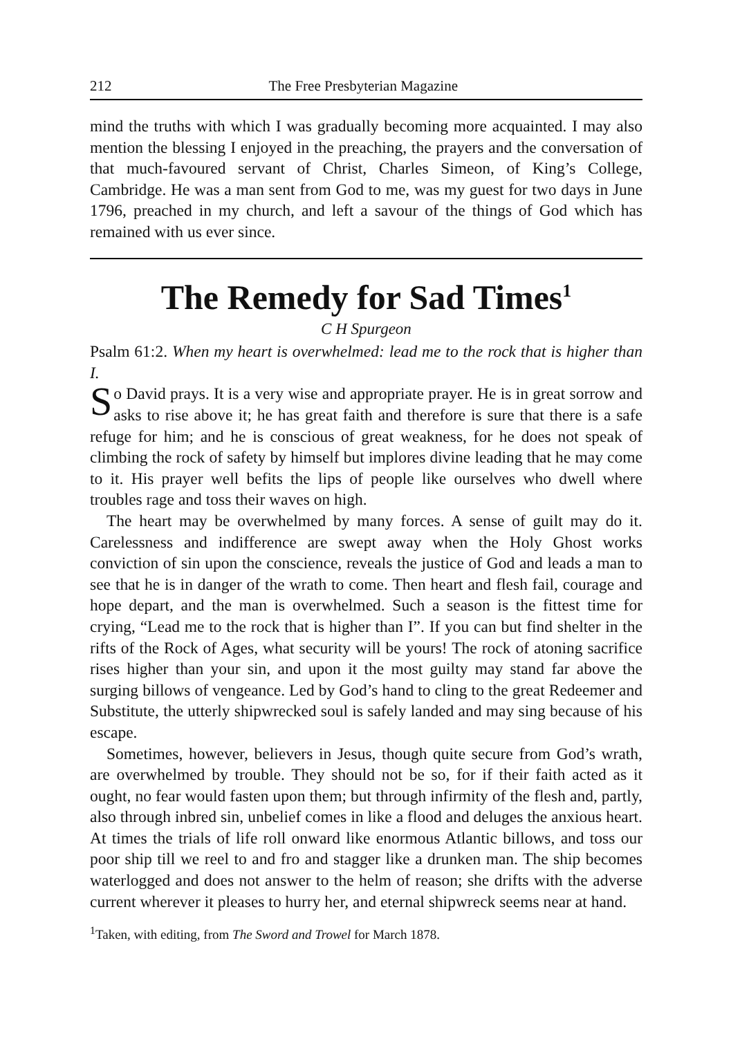212 The Free Presbyterian Magazine
mind the truths with which I was gradually becoming more acquainted. I may also mention the blessing I enjoyed in the preaching, the prayers and the conversation of that much-favoured servant of Christ, Charles Simeon, of King’s College, Cambridge. He was a man sent from God to me, was my guest for two days in June 1796, preached in my church, and left a savour of the things of God which has remained with us ever since.
The Remedy for Sad Times<sup>1</sup>
C H Spurgeon
Psalm 61:2. When my heart is overwhelmed: lead me to the rock that is higher than I.
So David prays. It is a very wise and appropriate prayer. He is in great sorrow and asks to rise above it; he has great faith and therefore is sure that there is a safe refuge for him; and he is conscious of great weakness, for he does not speak of climbing the rock of safety by himself but implores divine leading that he may come to it. His prayer well befits the lips of people like ourselves who dwell where troubles rage and toss their waves on high.
The heart may be overwhelmed by many forces. A sense of guilt may do it. Carelessness and indifference are swept away when the Holy Ghost works conviction of sin upon the conscience, reveals the justice of God and leads a man to see that he is in danger of the wrath to come. Then heart and flesh fail, courage and hope depart, and the man is overwhelmed. Such a season is the fittest time for crying, “Lead me to the rock that is higher than I”. If you can but find shelter in the rifts of the Rock of Ages, what security will be yours! The rock of atoning sacrifice rises higher than your sin, and upon it the most guilty may stand far above the surging billows of vengeance. Led by God’s hand to cling to the great Redeemer and Substitute, the utterly shipwrecked soul is safely landed and may sing because of his escape.
Sometimes, however, believers in Jesus, though quite secure from God’s wrath, are overwhelmed by trouble. They should not be so, for if their faith acted as it ought, no fear would fasten upon them; but through infirmity of the flesh and, partly, also through inbred sin, unbelief comes in like a flood and deluges the anxious heart. At times the trials of life roll onward like enormous Atlantic billows, and toss our poor ship till we reel to and fro and stagger like a drunken man. The ship becomes waterlogged and does not answer to the helm of reason; she drifts with the adverse current wherever it pleases to hurry her, and eternal shipwreck seems near at hand.
<sup>1</sup> Taken, with editing, from The Sword and Trowel for March 1878.